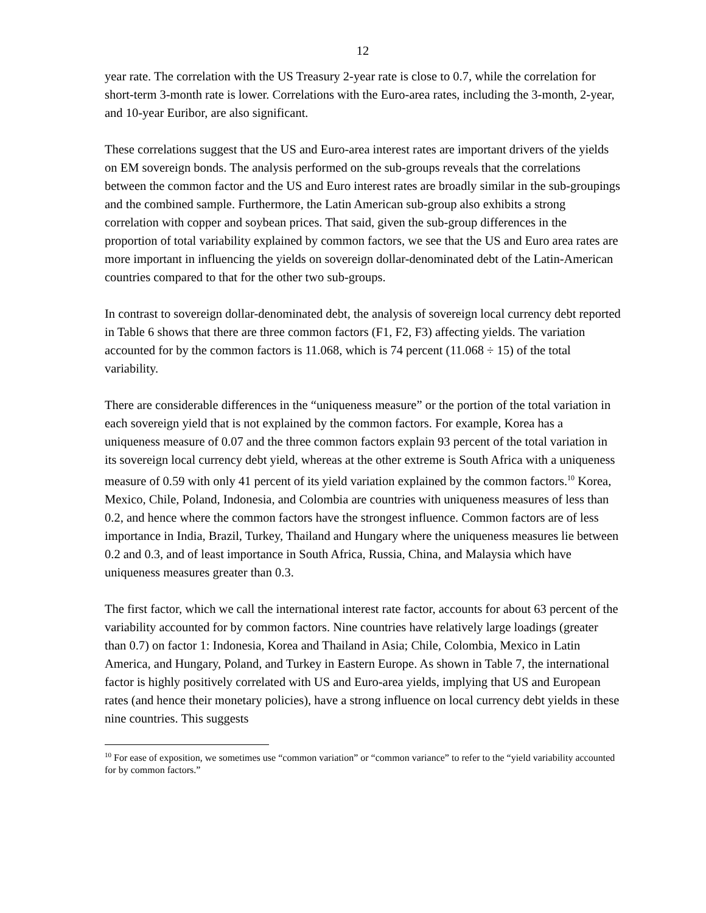12
year rate. The correlation with the US Treasury 2-year rate is close to 0.7, while the correlation for short-term 3-month rate is lower. Correlations with the Euro-area rates, including the 3-month, 2-year, and 10-year Euribor, are also significant.
These correlations suggest that the US and Euro-area interest rates are important drivers of the yields on EM sovereign bonds. The analysis performed on the sub-groups reveals that the correlations between the common factor and the US and Euro interest rates are broadly similar in the sub-groupings and the combined sample. Furthermore, the Latin American sub-group also exhibits a strong correlation with copper and soybean prices. That said, given the sub-group differences in the proportion of total variability explained by common factors, we see that the US and Euro area rates are more important in influencing the yields on sovereign dollar-denominated debt of the Latin-American countries compared to that for the other two sub-groups.
In contrast to sovereign dollar-denominated debt, the analysis of sovereign local currency debt reported in Table 6 shows that there are three common factors (F1, F2, F3) affecting yields. The variation accounted for by the common factors is 11.068, which is 74 percent (11.068 ÷ 15) of the total variability.
There are considerable differences in the “uniqueness measure” or the portion of the total variation in each sovereign yield that is not explained by the common factors. For example, Korea has a uniqueness measure of 0.07 and the three common factors explain 93 percent of the total variation in its sovereign local currency debt yield, whereas at the other extreme is South Africa with a uniqueness measure of 0.59 with only 41 percent of its yield variation explained by the common factors.<sup>10</sup> Korea, Mexico, Chile, Poland, Indonesia, and Colombia are countries with uniqueness measures of less than 0.2, and hence where the common factors have the strongest influence. Common factors are of less importance in India, Brazil, Turkey, Thailand and Hungary where the uniqueness measures lie between 0.2 and 0.3, and of least importance in South Africa, Russia, China, and Malaysia which have uniqueness measures greater than 0.3.
The first factor, which we call the international interest rate factor, accounts for about 63 percent of the variability accounted for by common factors. Nine countries have relatively large loadings (greater than 0.7) on factor 1: Indonesia, Korea and Thailand in Asia; Chile, Colombia, Mexico in Latin America, and Hungary, Poland, and Turkey in Eastern Europe. As shown in Table 7, the international factor is highly positively correlated with US and Euro-area yields, implying that US and European rates (and hence their monetary policies), have a strong influence on local currency debt yields in these nine countries. This suggests
<sup>10</sup> For ease of exposition, we sometimes use “common variation” or “common variance” to refer to the “yield variability accounted for by common factors.”